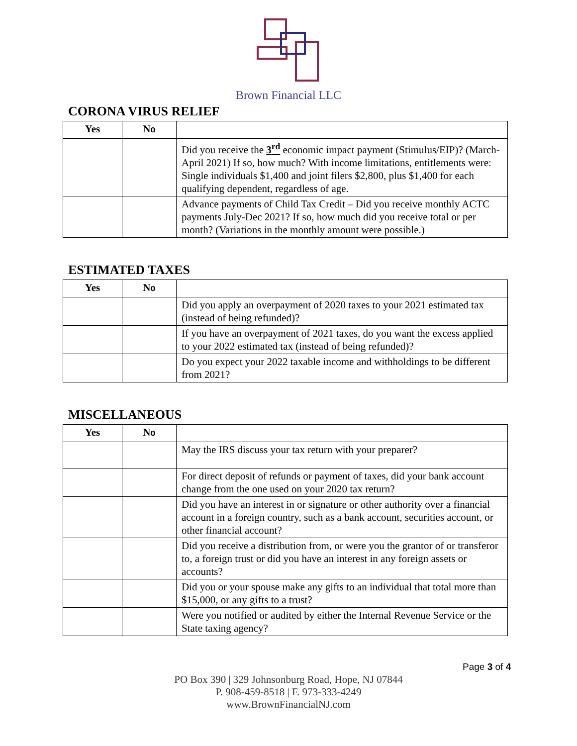Brown Financial LLC
CORONA VIRUS RELIEF
| Yes | No | |
| --- | --- | --- |
| | | Did you receive the 3<sup>rd</sup> economic impact payment (Stimulus/EIP)? (March-April 2021) If so, how much? With income limitations, entitlements were: Single individuals $1,400 and joint filers $2,800, plus $1,400 for each qualifying dependent, regardless of age. |
| | | Advance payments of Child Tax Credit – Did you receive monthly ACTC payments July-Dec 2021? If so, how much did you receive total or per month? (Variations in the monthly amount were possible.) |
ESTIMATED TAXES
| Yes | No | |
| --- | --- | --- |
| | | Did you apply an overpayment of 2020 taxes to your 2021 estimated tax (instead of being refunded)? |
| | | If you have an overpayment of 2021 taxes, do you want the excess applied to your 2022 estimated tax (instead of being refunded)? |
| | | Do you expect your 2022 taxable income and withholdings to be different from 2021? |
MISCELLANEOUS
| Yes | No | |
| --- | --- | --- |
| | | May the IRS discuss your tax return with your preparer? |
| | | For direct deposit of refunds or payment of taxes, did your bank account change from the one used on your 2020 tax return? |
| | | Did you have an interest in or signature or other authority over a financial account in a foreign country, such as a bank account, securities account, or other financial account? |
| | | Did you receive a distribution from, or were you the grantor of or transferor to, a foreign trust or did you have an interest in any foreign assets or accounts? |
| | | Did you or your spouse make any gifts to an individual that total more than $15,000, or any gifts to a trust? |
| | | Were you notified or audited by either the Internal Revenue Service or the State taxing agency? |
Page 3 of 4
PO Box 390 | 329 Johnsonburg Road, Hope, NJ 07844
P. 908-459-8518 | F. 973-333-4249
www.BrownFinancialNJ.com